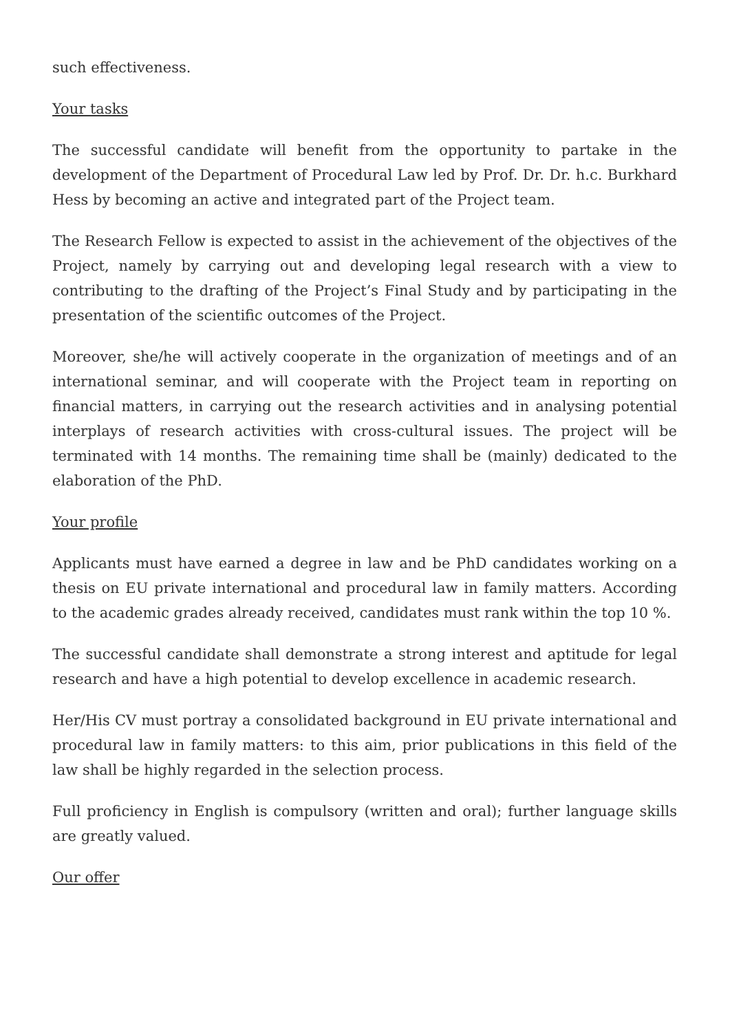such effectiveness.
Your tasks
The successful candidate will benefit from the opportunity to partake in the development of the Department of Procedural Law led by Prof. Dr. Dr. h.c. Burkhard Hess by becoming an active and integrated part of the Project team.
The Research Fellow is expected to assist in the achievement of the objectives of the Project, namely by carrying out and developing legal research with a view to contributing to the drafting of the Project’s Final Study and by participating in the presentation of the scientific outcomes of the Project.
Moreover, she/he will actively cooperate in the organization of meetings and of an international seminar, and will cooperate with the Project team in reporting on financial matters, in carrying out the research activities and in analysing potential interplays of research activities with cross-cultural issues. The project will be terminated with 14 months. The remaining time shall be (mainly) dedicated to the elaboration of the PhD.
Your profile
Applicants must have earned a degree in law and be PhD candidates working on a thesis on EU private international and procedural law in family matters. According to the academic grades already received, candidates must rank within the top 10 %.
The successful candidate shall demonstrate a strong interest and aptitude for legal research and have a high potential to develop excellence in academic research.
Her/His CV must portray a consolidated background in EU private international and procedural law in family matters: to this aim, prior publications in this field of the law shall be highly regarded in the selection process.
Full proficiency in English is compulsory (written and oral); further language skills are greatly valued.
Our offer